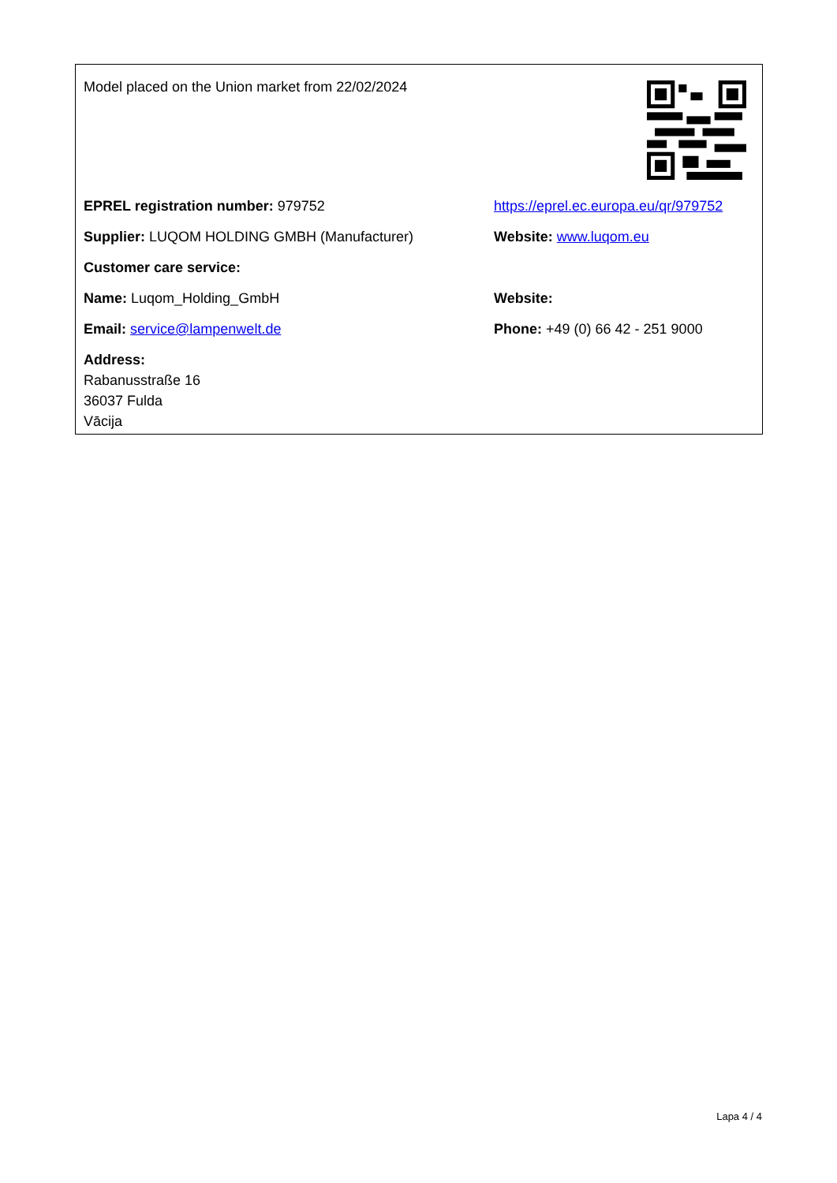Model placed on the Union market from 22/02/2024
EPREL registration number: 979752
https://eprel.ec.europa.eu/qr/979752
Supplier: LUQOM HOLDING GMBH (Manufacturer) Website: www.luqom.eu
Customer care service:
Name: Luqom_Holding_GmbH Website:
Email: service@lampenwelt.de
Phone: +49 (0) 66 42 - 251 9000
Address:
Rabanusstraße 16
36037 Fulda
Vācija
Lapa 4 / 4